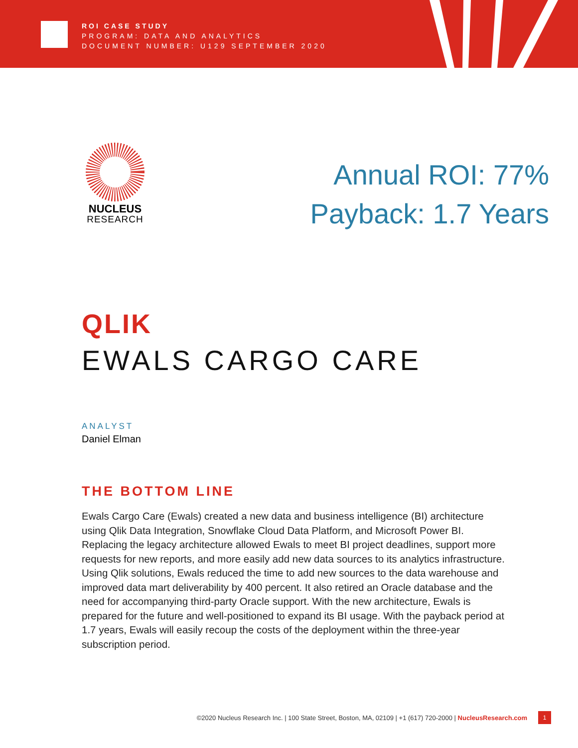ROI CASE STUDY
PROGRAM: DATA AND ANALYTICS
DOCUMENT NUMBER: U129 SEPTEMBER 2020
NUCLEUS
RESEARCH
Annual ROI: 77%
Payback: 1.7 Years
QLIK
EWALS CARGO CARE
ANALYST
Daniel Elman
THE BOTTOM LINE
Ewals Cargo Care (Ewals) created a new data and business intelligence (BI) architecture using Qlik Data Integration, Snowflake Cloud Data Platform, and Microsoft Power BI. Replacing the legacy architecture allowed Ewals to meet BI project deadlines, support more requests for new reports, and more easily add new data sources to its analytics infrastructure. Using Qlik solutions, Ewals reduced the time to add new sources to the data warehouse and improved data mart deliverability by 400 percent. It also retired an Oracle database and the need for accompanying third-party Oracle support. With the new architecture, Ewals is prepared for the future and well-positioned to expand its BI usage. With the payback period at 1.7 years, Ewals will easily recoup the costs of the deployment within the three-year subscription period.
©2020 Nucleus Research Inc. | 100 State Street, Boston, MA, 02109 | +1 (617) 720-2000 | NucleusResearch.com
1